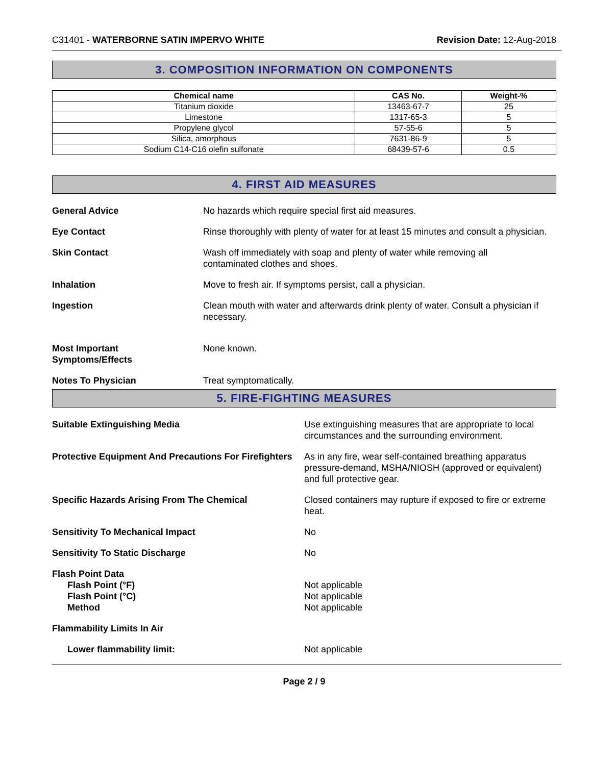C31401 - WATERBORNE SATIN IMPERVO WHITE
Revision Date: 12-Aug-2018
3. COMPOSITION INFORMATION ON COMPONENTS
| Chemical name | CAS No. | Weight-% |
| --- | --- | --- |
| Titanium dioxide | 13463-67-7 | 25 |
| Limestone | 1317-65-3 | 5 |
| Propylene glycol | 57-55-6 | 5 |
| Silica, amorphous | 7631-86-9 | 5 |
| Sodium C14-C16 olefin sulfonate | 68439-57-6 | 0.5 |
4. FIRST AID MEASURES
General Advice No hazards which require special first aid measures.
Eye Contact Rinse thoroughly with plenty of water for at least 15 minutes and consult a physician.
Skin Contact Wash off immediately with soap and plenty of water while removing all
contaminated clothes and shoes.
Inhalation Move to fresh air. If symptoms persist, call a physician.
Ingestion Clean mouth with water and afterwards drink plenty of water. Consult a physician if necessary.
Most Important
Symptoms/Effects
None known.
Notes To Physician Treat symptomatically.
5. FIRE-FIGHTING MEASURES
Suitable Extinguishing Media Use extinguishing measures that are appropriate to local circumstances and the surrounding environment.
Protective Equipment And Precautions For Firefighters
As in any fire, wear self-contained breathing apparatus pressure-demand, MSHA/NIOSH (approved or equivalent) and full protective gear.
Specific Hazards Arising From The Chemical Closed containers may rupture if exposed to fire or extreme heat.
Sensitivity To Mechanical Impact No
Sensitivity To Static Discharge No
Flash Point Data
Flash Point (°F)
Flash Point (°C)
Method
Not applicable
Not applicable
Not applicable
Flammability Limits In Air
Lower flammability limit: Not applicable
Page 2 / 9